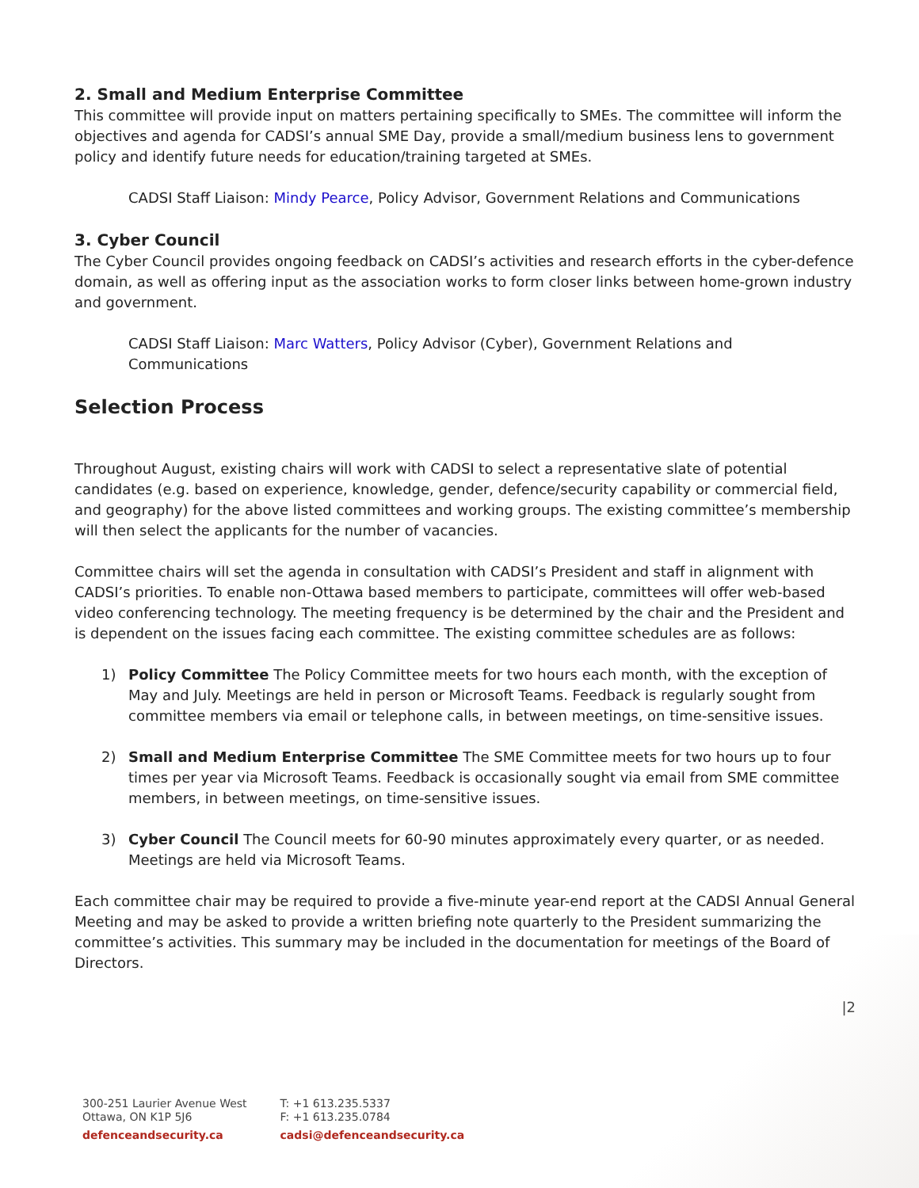2. Small and Medium Enterprise Committee
This committee will provide input on matters pertaining specifically to SMEs. The committee will inform the objectives and agenda for CADSI’s annual SME Day, provide a small/medium business lens to government policy and identify future needs for education/training targeted at SMEs.
CADSI Staff Liaison: Mindy Pearce, Policy Advisor, Government Relations and Communications
3. Cyber Council
The Cyber Council provides ongoing feedback on CADSI’s activities and research efforts in the cyber-defence domain, as well as offering input as the association works to form closer links between home-grown industry and government.
CADSI Staff Liaison: Marc Watters, Policy Advisor (Cyber), Government Relations and Communications
Selection Process
Throughout August, existing chairs will work with CADSI to select a representative slate of potential candidates (e.g. based on experience, knowledge, gender, defence/security capability or commercial field, and geography) for the above listed committees and working groups. The existing committee’s membership will then select the applicants for the number of vacancies.
Committee chairs will set the agenda in consultation with CADSI’s President and staff in alignment with CADSI’s priorities. To enable non-Ottawa based members to participate, committees will offer web-based video conferencing technology. The meeting frequency is be determined by the chair and the President and is dependent on the issues facing each committee. The existing committee schedules are as follows:
1) Policy Committee The Policy Committee meets for two hours each month, with the exception of May and July. Meetings are held in person or Microsoft Teams. Feedback is regularly sought from committee members via email or telephone calls, in between meetings, on time-sensitive issues.
2) Small and Medium Enterprise Committee The SME Committee meets for two hours up to four times per year via Microsoft Teams. Feedback is occasionally sought via email from SME committee members, in between meetings, on time-sensitive issues.
3) Cyber Council The Council meets for 60-90 minutes approximately every quarter, or as needed. Meetings are held via Microsoft Teams.
Each committee chair may be required to provide a five-minute year-end report at the CADSI Annual General Meeting and may be asked to provide a written briefing note quarterly to the President summarizing the committee’s activities. This summary may be included in the documentation for meetings of the Board of Directors.
|2
300-251 Laurier Avenue West
Ottawa, ON K1P 5J6
defenceandsecurity.ca
T: +1 613.235.5337
F: +1 613.235.0784
cadsi@defenceandsecurity.ca